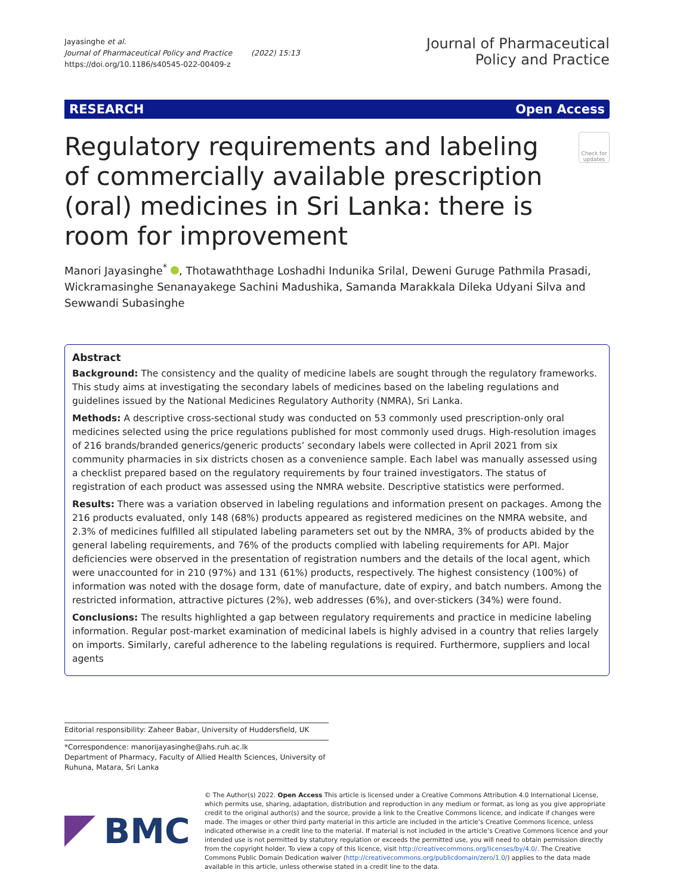Jayasinghe et al.
Journal of Pharmaceutical Policy and Practice (2022) 15:13
https://doi.org/10.1186/s40545-022-00409-z
Journal of Pharmaceutical
Policy and Practice
RESEARCH Open Access
Regulatory requirements and labeling of commercially available prescription (oral) medicines in Sri Lanka: there is room for improvement
Check for updates
Manori Jayasinghe<sup>*</sup> , Thotawaththage Loshadhi Indunika Srilal, Deweni Guruge Pathmila Prasadi, Wickramasinghe Senanayakege Sachini Madushika, Samanda Marakkala Dileka Udyani Silva and Sewwandi Subasinghe
Abstract
Background: The consistency and the quality of medicine labels are sought through the regulatory frameworks. This study aims at investigating the secondary labels of medicines based on the labeling regulations and guidelines issued by the National Medicines Regulatory Authority (NMRA), Sri Lanka.
Methods: A descriptive cross-sectional study was conducted on 53 commonly used prescription-only oral medicines selected using the price regulations published for most commonly used drugs. High-resolution images of 216 brands/branded generics/generic products’ secondary labels were collected in April 2021 from six community pharmacies in six districts chosen as a convenience sample. Each label was manually assessed using a checklist prepared based on the regulatory requirements by four trained investigators. The status of registration of each product was assessed using the NMRA website. Descriptive statistics were performed.
Results: There was a variation observed in labeling regulations and information present on packages. Among the 216 products evaluated, only 148 (68%) products appeared as registered medicines on the NMRA website, and 2.3% of medicines fulfilled all stipulated labeling parameters set out by the NMRA, 3% of products abided by the general labeling requirements, and 76% of the products complied with labeling requirements for API. Major deficiencies were observed in the presentation of registration numbers and the details of the local agent, which were unaccounted for in 210 (97%) and 131 (61%) products, respectively. The highest consistency (100%) of information was noted with the dosage form, date of manufacture, date of expiry, and batch numbers. Among the restricted information, attractive pictures (2%), web addresses (6%), and over-stickers (34%) were found.
Conclusions: The results highlighted a gap between regulatory requirements and practice in medicine labeling information. Regular post-market examination of medicinal labels is highly advised in a country that relies largely on imports. Similarly, careful adherence to the labeling regulations is required. Furthermore, suppliers and local agents
Editorial responsibility: Zaheer Babar, University of Huddersfield, UK
*Correspondence: manorijayasinghe@ahs.ruh.ac.lk
Department of Pharmacy, Faculty of Allied Health Sciences, University of Ruhuna, Matara, Sri Lanka
BMC
© The Author(s) 2022. Open Access This article is licensed under a Creative Commons Attribution 4.0 International License, which permits use, sharing, adaptation, distribution and reproduction in any medium or format, as long as you give appropriate credit to the original author(s) and the source, provide a link to the Creative Commons licence, and indicate if changes were made. The images or other third party material in this article are included in the article’s Creative Commons licence, unless indicated otherwise in a credit line to the material. If material is not included in the article’s Creative Commons licence and your intended use is not permitted by statutory regulation or exceeds the permitted use, you will need to obtain permission directly from the copyright holder. To view a copy of this licence, visit http://creativecommons.org/licenses/by/4.0/. The Creative Commons Public Domain Dedication waiver (http://creativecommons.org/publicdomain/zero/1.0/) applies to the data made available in this article, unless otherwise stated in a credit line to the data.